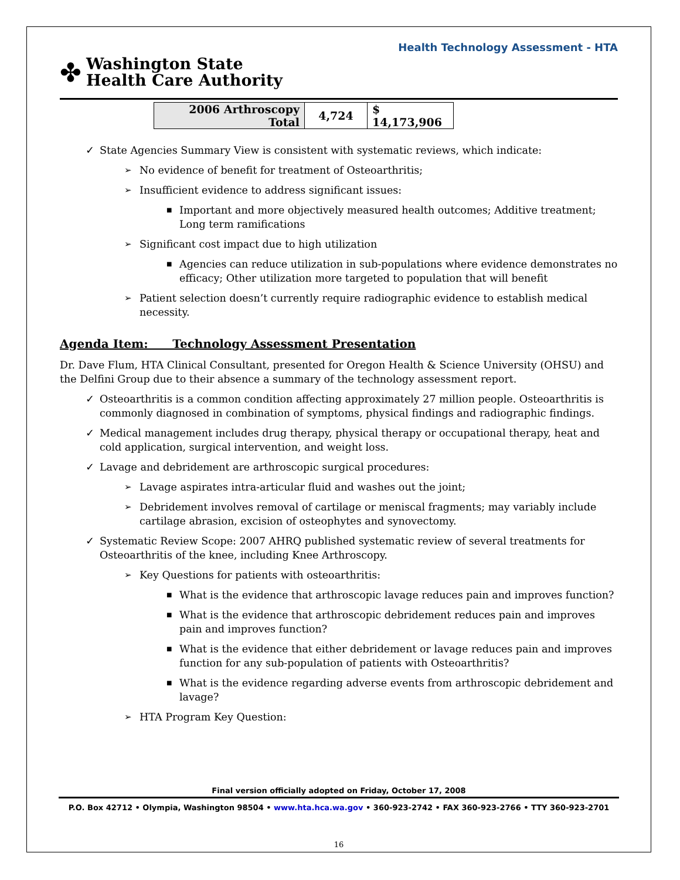Health Technology Assessment - HTA
✤
Washington State
Health Care Authority
| 2006 Arthroscopy Total | 4,724 | $ 14,173,906 |
✓ State Agencies Summary View is consistent with systematic reviews, which indicate:
➢ No evidence of benefit for treatment of Osteoarthritis;
➢ Insufficient evidence to address significant issues:
■ Important and more objectively measured health outcomes; Additive treatment; Long term ramifications
➢ Significant cost impact due to high utilization
■ Agencies can reduce utilization in sub-populations where evidence demonstrates no efficacy; Other utilization more targeted to population that will benefit
➢ Patient selection doesn’t currently require radiographic evidence to establish medical necessity.
Agenda Item: Technology Assessment Presentation
Dr. Dave Flum, HTA Clinical Consultant, presented for Oregon Health & Science University (OHSU) and the Delfini Group due to their absence a summary of the technology assessment report.
✓ Osteoarthritis is a common condition affecting approximately 27 million people. Osteoarthritis is commonly diagnosed in combination of symptoms, physical findings and radiographic findings.
✓ Medical management includes drug therapy, physical therapy or occupational therapy, heat and cold application, surgical intervention, and weight loss.
✓ Lavage and debridement are arthroscopic surgical procedures:
➢ Lavage aspirates intra-articular fluid and washes out the joint;
➢ Debridement involves removal of cartilage or meniscal fragments; may variably include cartilage abrasion, excision of osteophytes and synovectomy.
✓ Systematic Review Scope: 2007 AHRQ published systematic review of several treatments for Osteoarthritis of the knee, including Knee Arthroscopy.
➢ Key Questions for patients with osteoarthritis:
■ What is the evidence that arthroscopic lavage reduces pain and improves function?
■ What is the evidence that arthroscopic debridement reduces pain and improves pain and improves function?
■ What is the evidence that either debridement or lavage reduces pain and improves function for any sub-population of patients with Osteoarthritis?
■ What is the evidence regarding adverse events from arthroscopic debridement and lavage?
➢ HTA Program Key Question:
Final version officially adopted on Friday, October 17, 2008
P.O. Box 42712 • Olympia, Washington 98504 • www.hta.hca.wa.gov • 360-923-2742 • FAX 360-923-2766 • TTY 360-923-2701
16